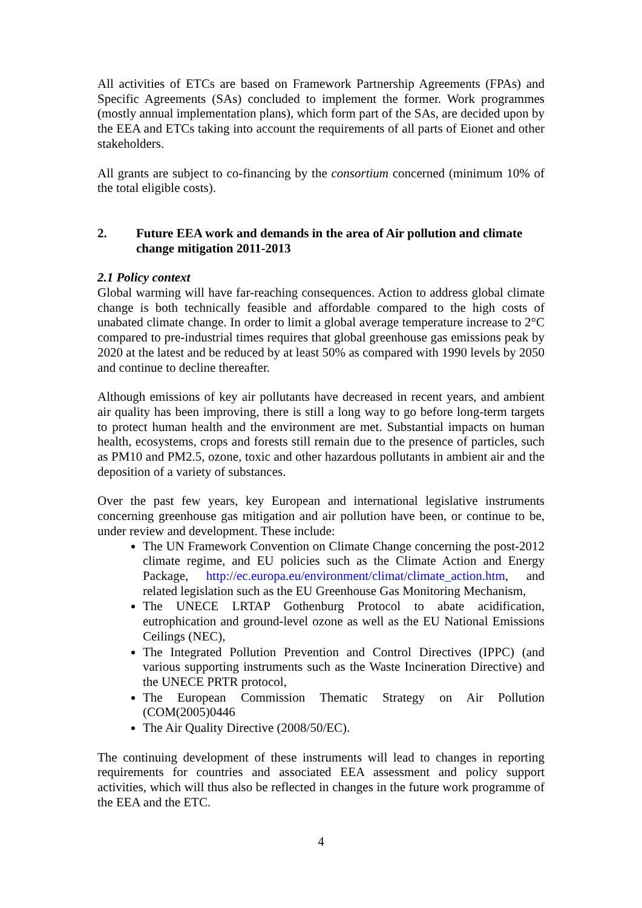All activities of ETCs are based on Framework Partnership Agreements (FPAs) and Specific Agreements (SAs) concluded to implement the former. Work programmes (mostly annual implementation plans), which form part of the SAs, are decided upon by the EEA and ETCs taking into account the requirements of all parts of Eionet and other stakeholders.
All grants are subject to co-financing by the consortium concerned (minimum 10% of the total eligible costs).
2. Future EEA work and demands in the area of Air pollution and climate change mitigation 2011-2013
2.1 Policy context
Global warming will have far-reaching consequences. Action to address global climate change is both technically feasible and affordable compared to the high costs of unabated climate change. In order to limit a global average temperature increase to 2°C compared to pre-industrial times requires that global greenhouse gas emissions peak by 2020 at the latest and be reduced by at least 50% as compared with 1990 levels by 2050 and continue to decline thereafter.
Although emissions of key air pollutants have decreased in recent years, and ambient air quality has been improving, there is still a long way to go before long-term targets to protect human health and the environment are met. Substantial impacts on human health, ecosystems, crops and forests still remain due to the presence of particles, such as PM10 and PM2.5, ozone, toxic and other hazardous pollutants in ambient air and the deposition of a variety of substances.
Over the past few years, key European and international legislative instruments concerning greenhouse gas mitigation and air pollution have been, or continue to be, under review and development. These include:
The UN Framework Convention on Climate Change concerning the post-2012 climate regime, and EU policies such as the Climate Action and Energy Package, http://ec.europa.eu/environment/climat/climate_action.htm, and related legislation such as the EU Greenhouse Gas Monitoring Mechanism,
The UNECE LRTAP Gothenburg Protocol to abate acidification, eutrophication and ground-level ozone as well as the EU National Emissions Ceilings (NEC),
The Integrated Pollution Prevention and Control Directives (IPPC) (and various supporting instruments such as the Waste Incineration Directive) and the UNECE PRTR protocol,
The European Commission Thematic Strategy on Air Pollution (COM(2005)0446
The Air Quality Directive (2008/50/EC).
The continuing development of these instruments will lead to changes in reporting requirements for countries and associated EEA assessment and policy support activities, which will thus also be reflected in changes in the future work programme of the EEA and the ETC.
4